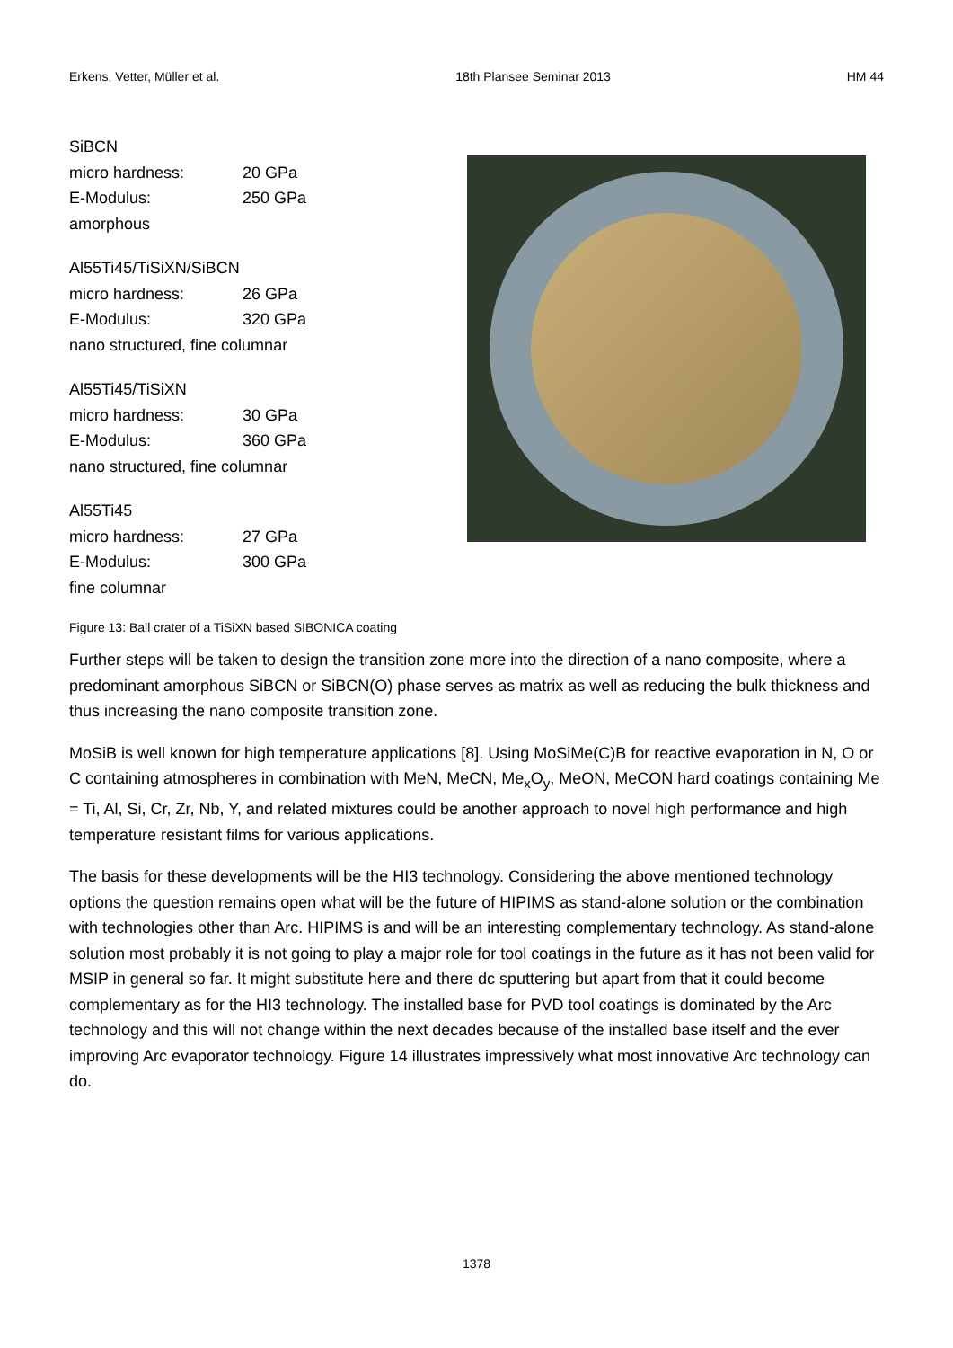Erkens, Vetter, Müller et al. 18th Plansee Seminar 2013 HM 44
| SiBCN | |
| micro hardness: | 20 GPa |
| E-Modulus: | 250 GPa |
| amorphous | |
| Al55Ti45/TiSiXN/SiBCN | |
| micro hardness: | 26 GPa |
| E-Modulus: | 320 GPa |
| nano structured, fine columnar | |
| Al55Ti45/TiSiXN | |
| micro hardness: | 30 GPa |
| E-Modulus: | 360 GPa |
| nano structured, fine columnar | |
| Al55Ti45 | |
| micro hardness: | 27 GPa |
| E-Modulus: | 300 GPa |
| fine columnar | |
Figure 13: Ball crater of a TiSiXN based SIBONICA coating
Further steps will be taken to design the transition zone more into the direction of a nano composite, where a predominant amorphous SiBCN or SiBCN(O) phase serves as matrix as well as reducing the bulk thickness and thus increasing the nano composite transition zone.
MoSiB is well known for high temperature applications [8]. Using MoSiMe(C)B for reactive evaporation in N, O or C containing atmospheres in combination with MeN, MeCN, Me<sub>x</sub>O<sub>y</sub>, MeON, MeCON hard coatings containing Me = Ti, Al, Si, Cr, Zr, Nb, Y, and related mixtures could be another approach to novel high performance and high temperature resistant films for various applications.
The basis for these developments will be the HI3 technology. Considering the above mentioned technology options the question remains open what will be the future of HIPIMS as stand-alone solution or the combination with technologies other than Arc. HIPIMS is and will be an interesting complementary technology. As stand-alone solution most probably it is not going to play a major role for tool coatings in the future as it has not been valid for MSIP in general so far. It might substitute here and there dc sputtering but apart from that it could become complementary as for the HI3 technology. The installed base for PVD tool coatings is dominated by the Arc technology and this will not change within the next decades because of the installed base itself and the ever improving Arc evaporator technology. Figure 14 illustrates impressively what most innovative Arc technology can do.
1378